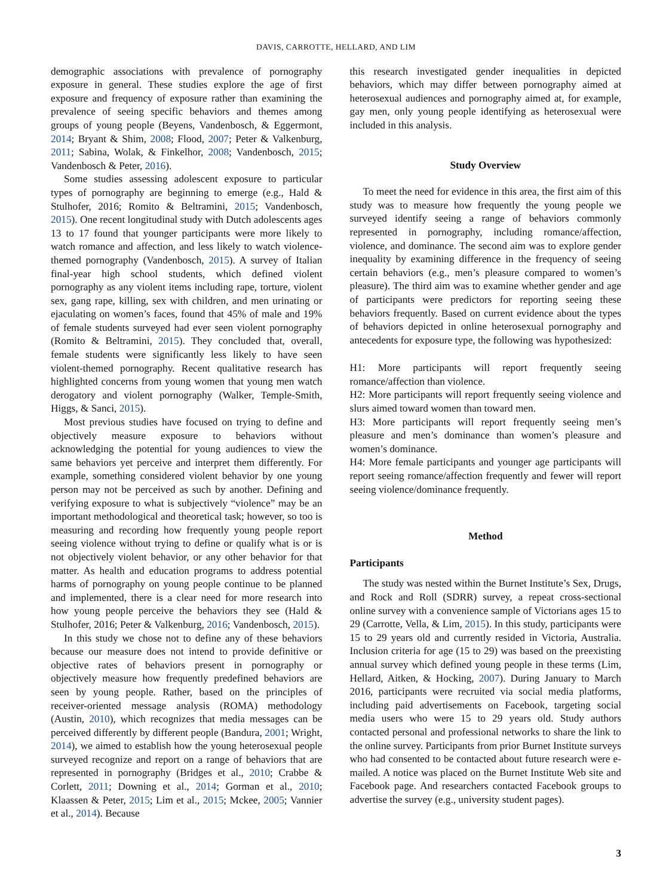DAVIS, CARROTTE, HELLARD, AND LIM
demographic associations with prevalence of pornography exposure in general. These studies explore the age of first exposure and frequency of exposure rather than examining the prevalence of seeing specific behaviors and themes among groups of young people (Beyens, Vandenbosch, & Eggermont, 2014; Bryant & Shim, 2008; Flood, 2007; Peter & Valkenburg, 2011; Sabina, Wolak, & Finkelhor, 2008; Vandenbosch, 2015; Vandenbosch & Peter, 2016).
Some studies assessing adolescent exposure to particular types of pornography are beginning to emerge (e.g., Hald & Stulhofer, 2016; Romito & Beltramini, 2015; Vandenbosch, 2015). One recent longitudinal study with Dutch adolescents ages 13 to 17 found that younger participants were more likely to watch romance and affection, and less likely to watch violence-themed pornography (Vandenbosch, 2015). A survey of Italian final-year high school students, which defined violent pornography as any violent items including rape, torture, violent sex, gang rape, killing, sex with children, and men urinating or ejaculating on women’s faces, found that 45% of male and 19% of female students surveyed had ever seen violent pornography (Romito & Beltramini, 2015). They concluded that, overall, female students were significantly less likely to have seen violent-themed pornography. Recent qualitative research has highlighted concerns from young women that young men watch derogatory and violent pornography (Walker, Temple-Smith, Higgs, & Sanci, 2015).
Most previous studies have focused on trying to define and objectively measure exposure to behaviors without acknowledging the potential for young audiences to view the same behaviors yet perceive and interpret them differently. For example, something considered violent behavior by one young person may not be perceived as such by another. Defining and verifying exposure to what is subjectively “violence” may be an important methodological and theoretical task; however, so too is measuring and recording how frequently young people report seeing violence without trying to define or qualify what is or is not objectively violent behavior, or any other behavior for that matter. As health and education programs to address potential harms of pornography on young people continue to be planned and implemented, there is a clear need for more research into how young people perceive the behaviors they see (Hald & Stulhofer, 2016; Peter & Valkenburg, 2016; Vandenbosch, 2015).
In this study we chose not to define any of these behaviors because our measure does not intend to provide definitive or objective rates of behaviors present in pornography or objectively measure how frequently predefined behaviors are seen by young people. Rather, based on the principles of receiver-oriented message analysis (ROMA) methodology (Austin, 2010), which recognizes that media messages can be perceived differently by different people (Bandura, 2001; Wright, 2014), we aimed to establish how the young heterosexual people surveyed recognize and report on a range of behaviors that are represented in pornography (Bridges et al., 2010; Crabbe & Corlett, 2011; Downing et al., 2014; Gorman et al., 2010; Klaassen & Peter, 2015; Lim et al., 2015; Mckee, 2005; Vannier et al., 2014). Because
this research investigated gender inequalities in depicted behaviors, which may differ between pornography aimed at heterosexual audiences and pornography aimed at, for example, gay men, only young people identifying as heterosexual were included in this analysis.
Study Overview
To meet the need for evidence in this area, the first aim of this study was to measure how frequently the young people we surveyed identify seeing a range of behaviors commonly represented in pornography, including romance/affection, violence, and dominance. The second aim was to explore gender inequality by examining difference in the frequency of seeing certain behaviors (e.g., men’s pleasure compared to women’s pleasure). The third aim was to examine whether gender and age of participants were predictors for reporting seeing these behaviors frequently. Based on current evidence about the types of behaviors depicted in online heterosexual pornography and antecedents for exposure type, the following was hypothesized:
H1: More participants will report frequently seeing romance/affection than violence.
H2: More participants will report frequently seeing violence and slurs aimed toward women than toward men.
H3: More participants will report frequently seeing men’s pleasure and men’s dominance than women’s pleasure and women’s dominance.
H4: More female participants and younger age participants will report seeing romance/affection frequently and fewer will report seeing violence/dominance frequently.
Method
Participants
The study was nested within the Burnet Institute’s Sex, Drugs, and Rock and Roll (SDRR) survey, a repeat cross-sectional online survey with a convenience sample of Victorians ages 15 to 29 (Carrotte, Vella, & Lim, 2015). In this study, participants were 15 to 29 years old and currently resided in Victoria, Australia. Inclusion criteria for age (15 to 29) was based on the preexisting annual survey which defined young people in these terms (Lim, Hellard, Aitken, & Hocking, 2007). During January to March 2016, participants were recruited via social media platforms, including paid advertisements on Facebook, targeting social media users who were 15 to 29 years old. Study authors contacted personal and professional networks to share the link to the online survey. Participants from prior Burnet Institute surveys who had consented to be contacted about future research were e-mailed. A notice was placed on the Burnet Institute Web site and Facebook page. And researchers contacted Facebook groups to advertise the survey (e.g., university student pages).
3